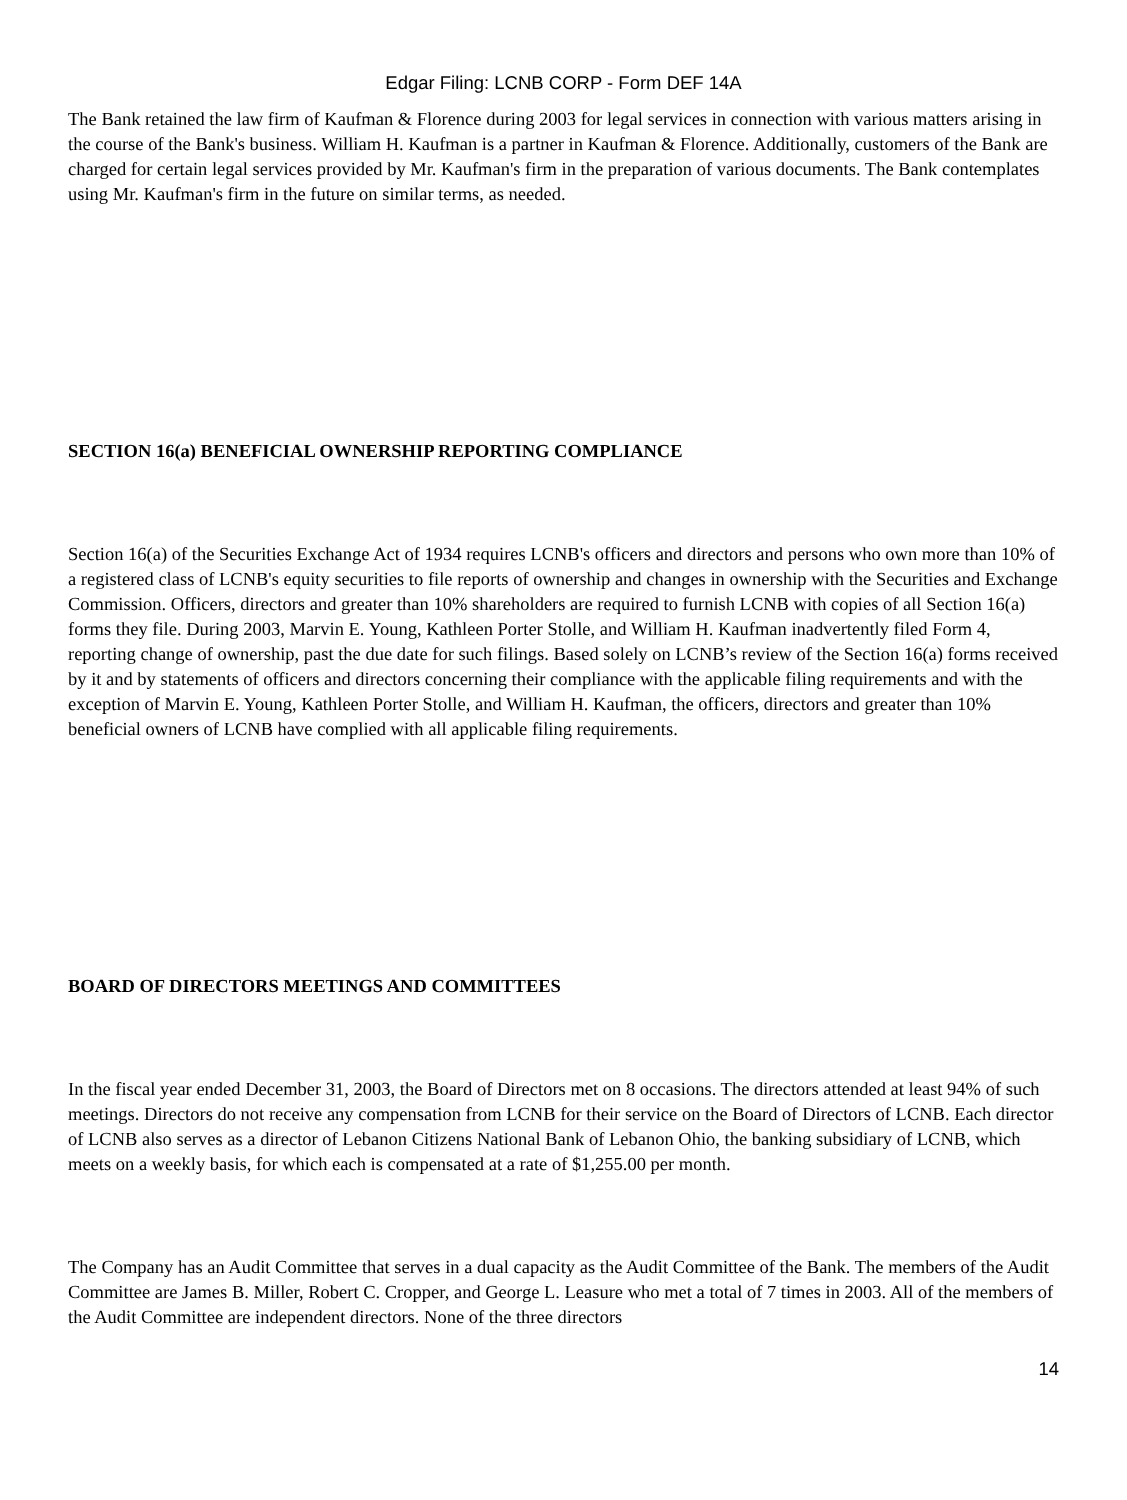Edgar Filing: LCNB CORP - Form DEF 14A
The Bank retained the law firm of Kaufman & Florence during 2003 for legal services in connection with various matters arising in the course of the Bank's business. William H. Kaufman is a partner in Kaufman & Florence. Additionally, customers of the Bank are charged for certain legal services provided by Mr. Kaufman's firm in the preparation of various documents. The Bank contemplates using Mr. Kaufman's firm in the future on similar terms, as needed.
SECTION 16(a) BENEFICIAL OWNERSHIP REPORTING COMPLIANCE
Section 16(a) of the Securities Exchange Act of 1934 requires LCNB's officers and directors and persons who own more than 10% of a registered class of LCNB's equity securities to file reports of ownership and changes in ownership with the Securities and Exchange Commission. Officers, directors and greater than 10% shareholders are required to furnish LCNB with copies of all Section 16(a) forms they file. During 2003, Marvin E. Young, Kathleen Porter Stolle, and William H. Kaufman inadvertently filed Form 4, reporting change of ownership, past the due date for such filings. Based solely on LCNB’s review of the Section 16(a) forms received by it and by statements of officers and directors concerning their compliance with the applicable filing requirements and with the exception of Marvin E. Young, Kathleen Porter Stolle, and William H. Kaufman, the officers, directors and greater than 10% beneficial owners of LCNB have complied with all applicable filing requirements.
BOARD OF DIRECTORS MEETINGS AND COMMITTEES
In the fiscal year ended December 31, 2003, the Board of Directors met on 8 occasions. The directors attended at least 94% of such meetings. Directors do not receive any compensation from LCNB for their service on the Board of Directors of LCNB. Each director of LCNB also serves as a director of Lebanon Citizens National Bank of Lebanon Ohio, the banking subsidiary of LCNB, which meets on a weekly basis, for which each is compensated at a rate of $1,255.00 per month.
The Company has an Audit Committee that serves in a dual capacity as the Audit Committee of the Bank. The members of the Audit Committee are James B. Miller, Robert C. Cropper, and George L. Leasure who met a total of 7 times in 2003. All of the members of the Audit Committee are independent directors. None of the three directors
14